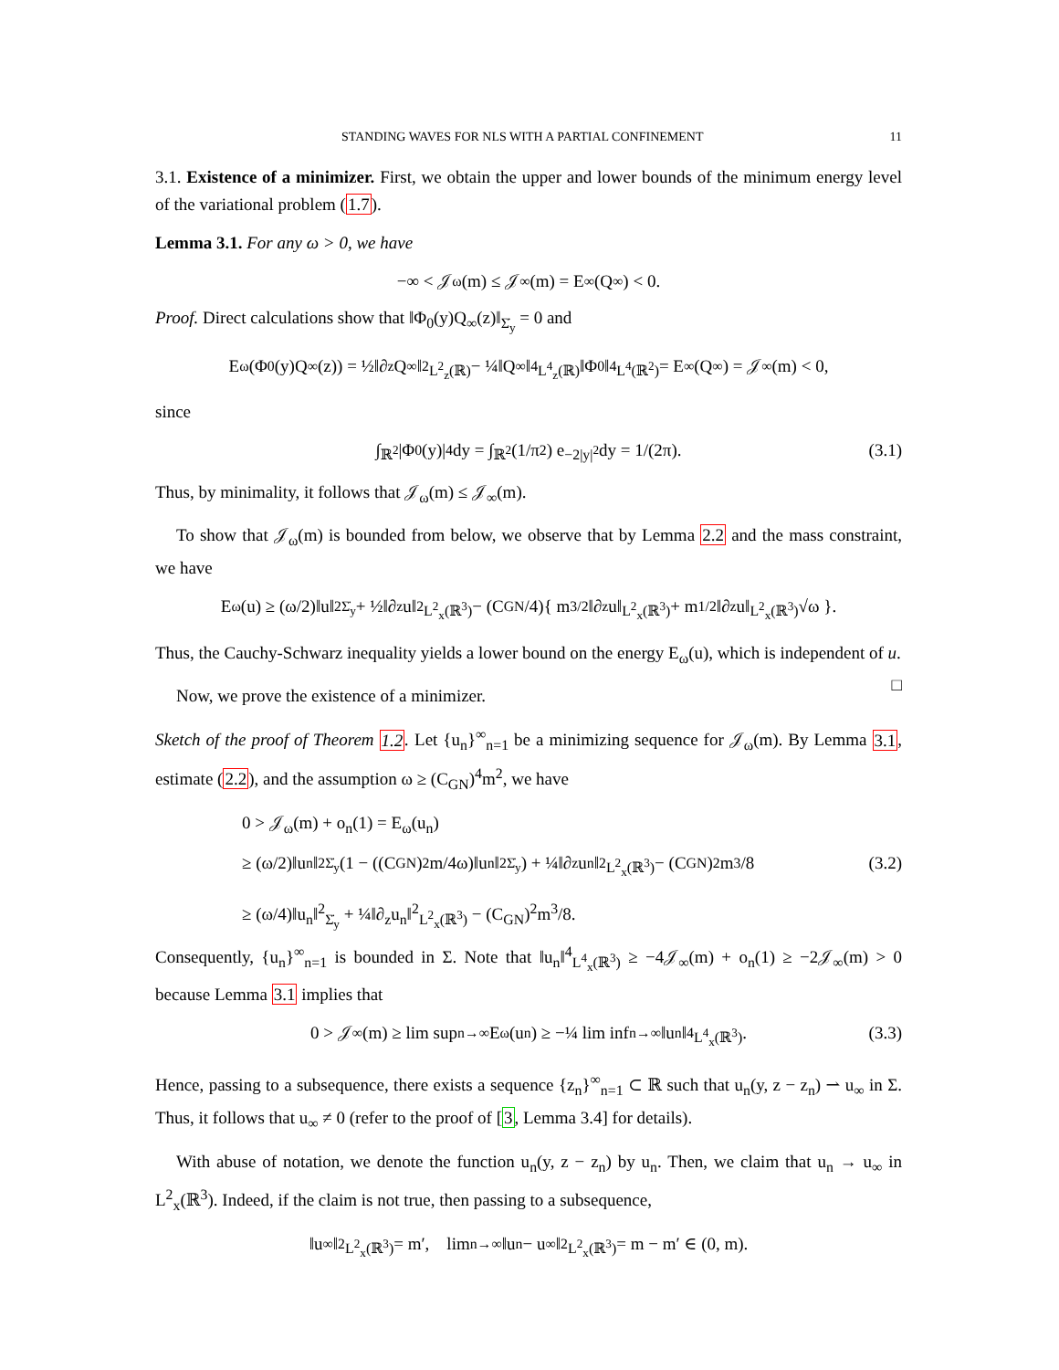STANDING WAVES FOR NLS WITH A PARTIAL CONFINEMENT 11
3.1. Existence of a minimizer. First, we obtain the upper and lower bounds of the minimum energy level of the variational problem (1.7).
Lemma 3.1. For any ω > 0, we have
−∞ < 𝒥<sub>ω</sub>(m) ≤ 𝒥<sub>∞</sub>(m) = E<sub>∞</sub>(Q<sub>∞</sub>) < 0.
Proof. Direct calculations show that ‖Φ<sub>0</sub>(y)Q<sub>∞</sub>(z)‖<sub>Σ̇<sub>y</sub></sub> = 0 and
E<sub>ω</sub>(Φ<sub>0</sub>(y)Q<sub>∞</sub>(z)) = ½‖∂<sub>z</sub>Q<sub>∞</sub>‖<sup>2</sup><sub>L<sup>2</sup><sub>z</sub>(ℝ)</sub> − ¼‖Q<sub>∞</sub>‖<sup>4</sup><sub>L<sup>4</sup><sub>z</sub>(ℝ)</sub>‖Φ<sub>0</sub>‖<sup>4</sup><sub>L<sup>4</sup>(ℝ<sup>2</sup>)</sub> = E<sub>∞</sub>(Q<sub>∞</sub>) = 𝒥<sub>∞</sub>(m) < 0,
since
∫<sub>ℝ<sup>2</sup></sub> |Φ<sub>0</sub>(y)|<sup>4</sup>dy = ∫<sub>ℝ<sup>2</sup></sub> (1/π<sup>2</sup>) e<sup>−2|y|<sup>2</sup></sup> dy = 1/(2π). (3.1)
Thus, by minimality, it follows that 𝒥<sub>ω</sub>(m) ≤ 𝒥<sub>∞</sub>(m).
To show that 𝒥<sub>ω</sub>(m) is bounded from below, we observe that by Lemma 2.2 and the mass constraint, we have
E<sub>ω</sub>(u) ≥ (ω/2)‖u‖<sup>2</sup><sub>Σ̇<sub>y</sub></sub> + ½‖∂<sub>z</sub>u‖<sup>2</sup><sub>L<sup>2</sup><sub>x</sub>(ℝ<sup>3</sup>)</sub> − (C<sub>GN</sub>/4){ m<sup>3/2</sup>‖∂<sub>z</sub>u‖<sub>L<sup>2</sup><sub>x</sub>(ℝ<sup>3</sup>)</sub> + m<sup>1/2</sup>‖∂<sub>z</sub>u‖<sub>L<sup>2</sup><sub>x</sub>(ℝ<sup>3</sup>)</sub>√ω }.
Thus, the Cauchy-Schwarz inequality yields a lower bound on the energy E<sub>ω</sub>(u), which is independent of u. □
Now, we prove the existence of a minimizer.
Sketch of the proof of Theorem 1.2. Let {u<sub>n</sub>}<sup>∞</sup><sub>n=1</sub> be a minimizing sequence for 𝒥<sub>ω</sub>(m). By Lemma 3.1, estimate (2.2), and the assumption ω ≥ (C<sub>GN</sub>)<sup>4</sup>m<sup>2</sup>, we have
0 > 𝒥<sub>ω</sub>(m) + o<sub>n</sub>(1) = E<sub>ω</sub>(u<sub>n</sub>)
≥ (ω/2)‖u<sub>n</sub>‖<sup>2</sup><sub>Σ̇<sub>y</sub></sub>(1 − ((C<sub>GN</sub>)<sup>2</sup>m/4ω)‖u<sub>n</sub>‖<sup>2</sup><sub>Σ̇<sub>y</sub></sub>) + ¼‖∂<sub>z</sub>u<sub>n</sub>‖<sup>2</sup><sub>L<sup>2</sup><sub>x</sub>(ℝ<sup>3</sup>)</sub> − (C<sub>GN</sub>)<sup>2</sup>m<sup>3</sup>/8 (3.2)
≥ (ω/4)‖u<sub>n</sub>‖<sup>2</sup><sub>Σ̇<sub>y</sub></sub> + ¼‖∂<sub>z</sub>u<sub>n</sub>‖<sup>2</sup><sub>L<sup>2</sup><sub>x</sub>(ℝ<sup>3</sup>)</sub> − (C<sub>GN</sub>)<sup>2</sup>m<sup>3</sup>/8.
Consequently, {u<sub>n</sub>}<sup>∞</sup><sub>n=1</sub> is bounded in Σ. Note that ‖u<sub>n</sub>‖<sup>4</sup><sub>L<sup>4</sup><sub>x</sub>(ℝ<sup>3</sup>)</sub> ≥ −4𝒥<sub>∞</sub>(m) + o<sub>n</sub>(1) ≥ −2𝒥<sub>∞</sub>(m) > 0 because Lemma 3.1 implies that
0 > 𝒥<sub>∞</sub>(m) ≥ lim sup<sub>n→∞</sub> E<sub>ω</sub>(u<sub>n</sub>) ≥ −¼ lim inf<sub>n→∞</sub> ‖u<sub>n</sub>‖<sup>4</sup><sub>L<sup>4</sup><sub>x</sub>(ℝ<sup>3</sup>)</sub>. (3.3)
Hence, passing to a subsequence, there exists a sequence {z<sub>n</sub>}<sup>∞</sup><sub>n=1</sub> ⊂ ℝ such that u<sub>n</sub>(y, z − z<sub>n</sub>) ⇀ u<sub>∞</sub> in Σ. Thus, it follows that u<sub>∞</sub> ≠ 0 (refer to the proof of [3, Lemma 3.4] for details).
With abuse of notation, we denote the function u<sub>n</sub>(y, z − z<sub>n</sub>) by u<sub>n</sub>. Then, we claim that u<sub>n</sub> → u<sub>∞</sub> in L<sup>2</sup><sub>x</sub>(ℝ<sup>3</sup>). Indeed, if the claim is not true, then passing to a subsequence,
‖u<sub>∞</sub>‖<sup>2</sup><sub>L<sup>2</sup><sub>x</sub>(ℝ<sup>3</sup>)</sub> = m′, lim<sub>n→∞</sub> ‖u<sub>n</sub> − u<sub>∞</sub>‖<sup>2</sup><sub>L<sup>2</sup><sub>x</sub>(ℝ<sup>3</sup>)</sub> = m − m′ ∈ (0, m).